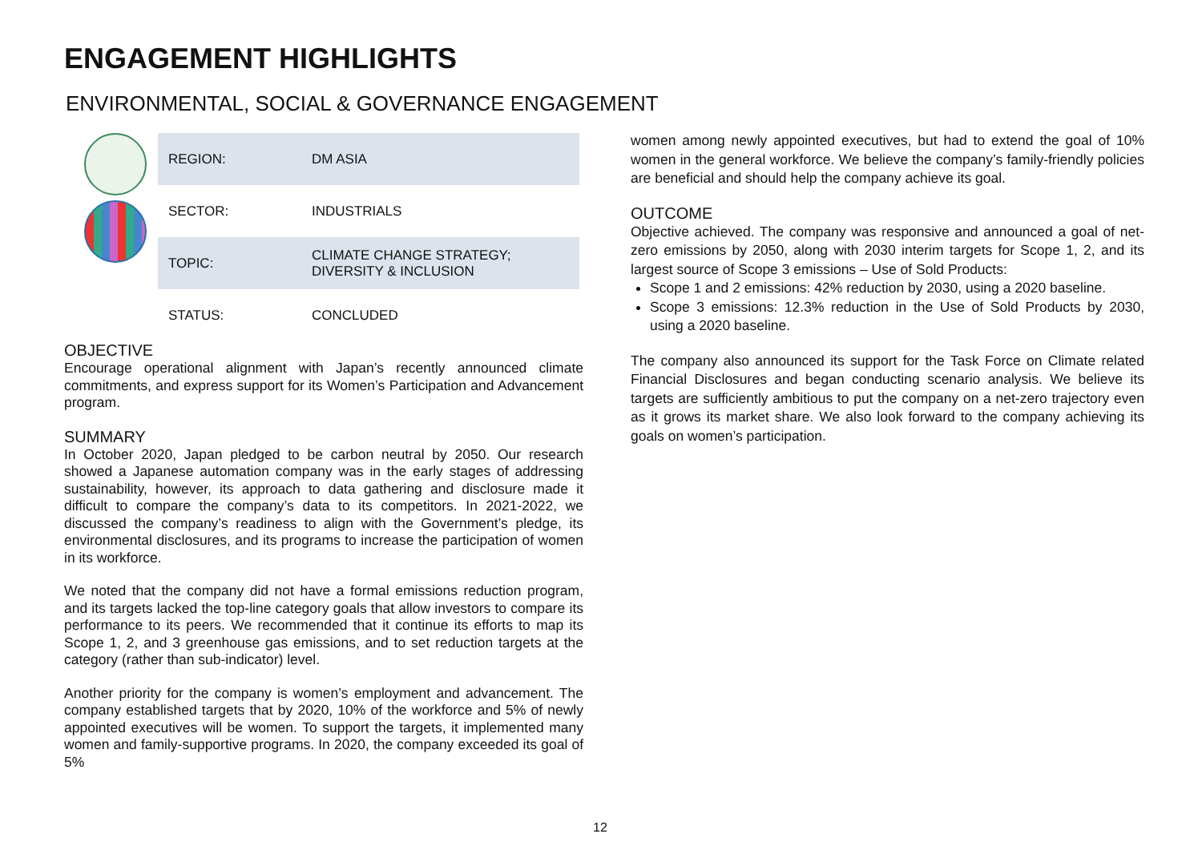ENGAGEMENT HIGHLIGHTS
ENVIRONMENTAL, SOCIAL & GOVERNANCE ENGAGEMENT
| REGION: | DM ASIA |
| SECTOR: | INDUSTRIALS |
| TOPIC: | CLIMATE CHANGE STRATEGY; DIVERSITY & INCLUSION |
| STATUS: | CONCLUDED |
OBJECTIVE
Encourage operational alignment with Japan’s recently announced climate commitments, and express support for its Women’s Participation and Advancement program.
SUMMARY
In October 2020, Japan pledged to be carbon neutral by 2050. Our research showed a Japanese automation company was in the early stages of addressing sustainability, however, its approach to data gathering and disclosure made it difficult to compare the company’s data to its competitors. In 2021-2022, we discussed the company’s readiness to align with the Government’s pledge, its environmental disclosures, and its programs to increase the participation of women in its workforce.
We noted that the company did not have a formal emissions reduction program, and its targets lacked the top-line category goals that allow investors to compare its performance to its peers. We recommended that it continue its efforts to map its Scope 1, 2, and 3 greenhouse gas emissions, and to set reduction targets at the category (rather than sub-indicator) level.
Another priority for the company is women’s employment and advancement. The company established targets that by 2020, 10% of the workforce and 5% of newly appointed executives will be women. To support the targets, it implemented many women and family-supportive programs. In 2020, the company exceeded its goal of 5%
women among newly appointed executives, but had to extend the goal of 10% women in the general workforce. We believe the company’s family-friendly policies are beneficial and should help the company achieve its goal.
OUTCOME
Objective achieved. The company was responsive and announced a goal of net-zero emissions by 2050, along with 2030 interim targets for Scope 1, 2, and its largest source of Scope 3 emissions – Use of Sold Products:
Scope 1 and 2 emissions: 42% reduction by 2030, using a 2020 baseline.
Scope 3 emissions: 12.3% reduction in the Use of Sold Products by 2030, using a 2020 baseline.
The company also announced its support for the Task Force on Climate related Financial Disclosures and began conducting scenario analysis. We believe its targets are sufficiently ambitious to put the company on a net-zero trajectory even as it grows its market share. We also look forward to the company achieving its goals on women’s participation.
12